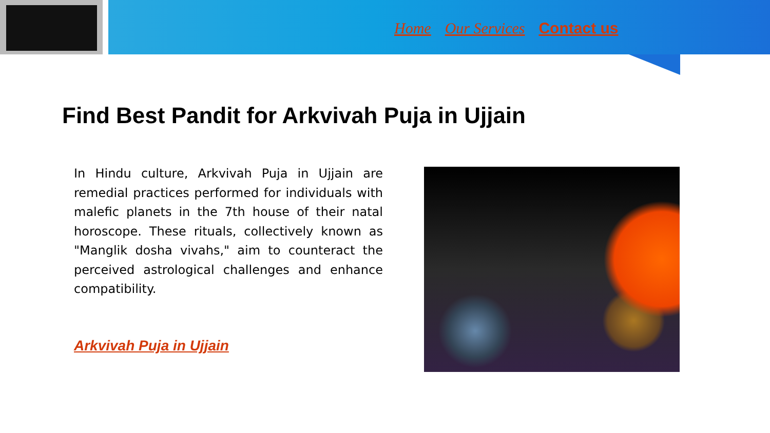Home Our Services Contact us
Find Best Pandit for Arkvivah Puja in Ujjain
In Hindu culture, Arkvivah Puja in Ujjain are remedial practices performed for individuals with malefic planets in the 7th house of their natal horoscope. These rituals, collectively known as "Manglik dosha vivahs," aim to counteract the perceived astrological challenges and enhance compatibility.
Arkvivah Puja in Ujjain